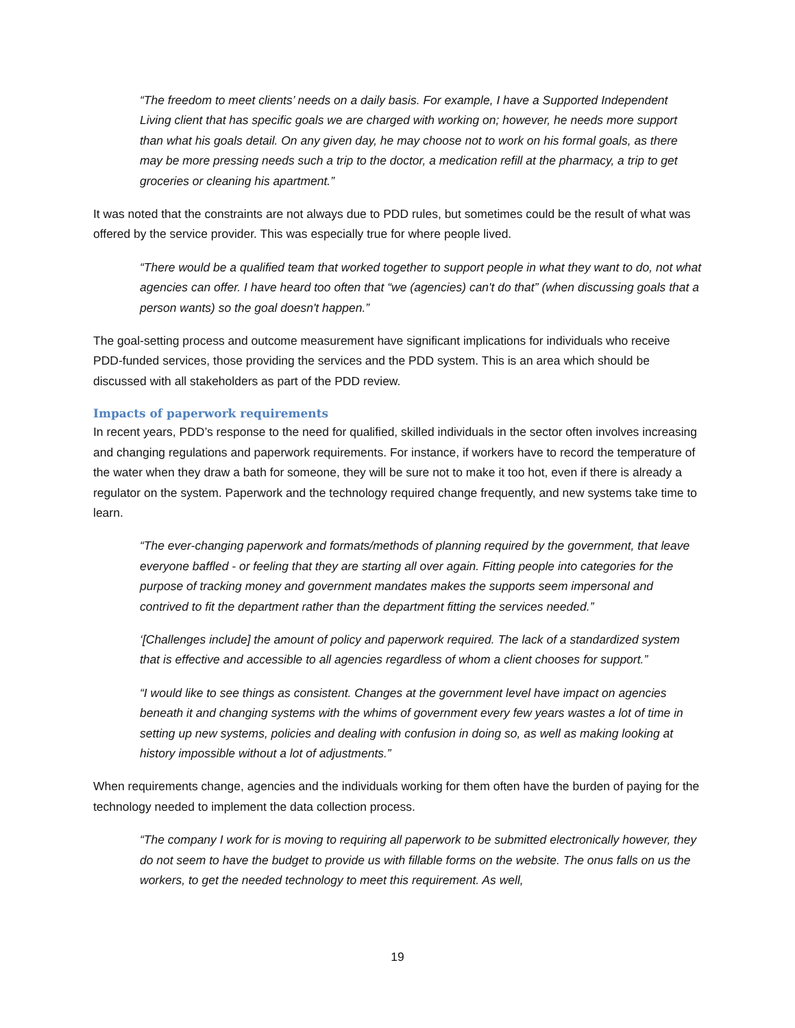“The freedom to meet clients’ needs on a daily basis. For example, I have a Supported Independent Living client that has specific goals we are charged with working on; however, he needs more support than what his goals detail. On any given day, he may choose not to work on his formal goals, as there may be more pressing needs such a trip to the doctor, a medication refill at the pharmacy, a trip to get groceries or cleaning his apartment.”
It was noted that the constraints are not always due to PDD rules, but sometimes could be the result of what was offered by the service provider. This was especially true for where people lived.
“There would be a qualified team that worked together to support people in what they want to do, not what agencies can offer. I have heard too often that “we (agencies) can't do that” (when discussing goals that a person wants) so the goal doesn't happen.”
The goal-setting process and outcome measurement have significant implications for individuals who receive PDD-funded services, those providing the services and the PDD system. This is an area which should be discussed with all stakeholders as part of the PDD review.
Impacts of paperwork requirements
In recent years, PDD’s response to the need for qualified, skilled individuals in the sector often involves increasing and changing regulations and paperwork requirements. For instance, if workers have to record the temperature of the water when they draw a bath for someone, they will be sure not to make it too hot, even if there is already a regulator on the system. Paperwork and the technology required change frequently, and new systems take time to learn.
“The ever-changing paperwork and formats/methods of planning required by the government, that leave everyone baffled - or feeling that they are starting all over again. Fitting people into categories for the purpose of tracking money and government mandates makes the supports seem impersonal and contrived to fit the department rather than the department fitting the services needed.”
‘[Challenges include] the amount of policy and paperwork required. The lack of a standardized system that is effective and accessible to all agencies regardless of whom a client chooses for support.”
“I would like to see things as consistent. Changes at the government level have impact on agencies beneath it and changing systems with the whims of government every few years wastes a lot of time in setting up new systems, policies and dealing with confusion in doing so, as well as making looking at history impossible without a lot of adjustments.”
When requirements change, agencies and the individuals working for them often have the burden of paying for the technology needed to implement the data collection process.
“The company I work for is moving to requiring all paperwork to be submitted electronically however, they do not seem to have the budget to provide us with fillable forms on the website. The onus falls on us the workers, to get the needed technology to meet this requirement. As well,
19